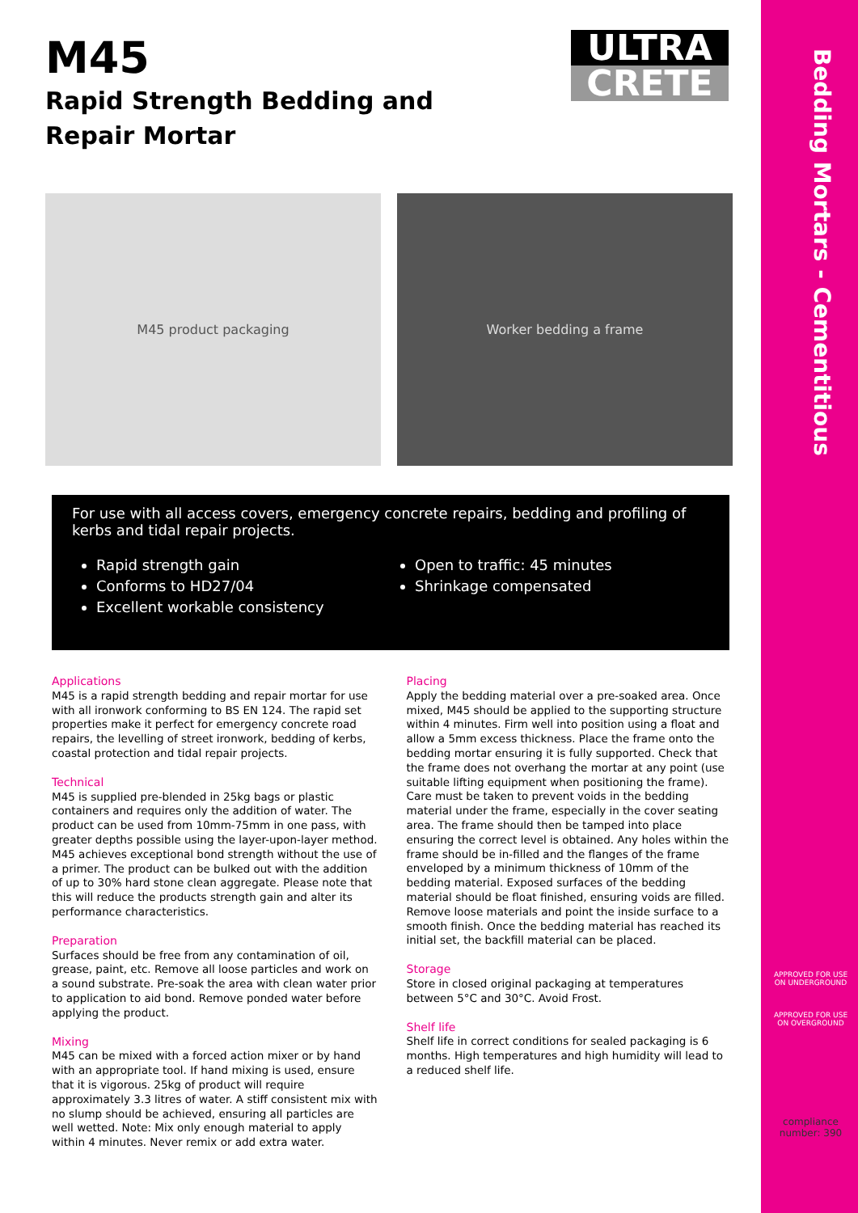Bedding Mortars - Cementitious
M45
Rapid Strength Bedding and Repair Mortar
ULTRA
CRETE
M45 product packaging Worker bedding a frame
For use with all access covers, emergency concrete repairs, bedding and profiling of kerbs and tidal repair projects.
Rapid strength gain
Conforms to HD27/04
Excellent workable consistency
Open to traffic: 45 minutes
Shrinkage compensated
Applications
M45 is a rapid strength bedding and repair mortar for use with all ironwork conforming to BS EN 124. The rapid set properties make it perfect for emergency concrete road repairs, the levelling of street ironwork, bedding of kerbs, coastal protection and tidal repair projects.
Technical
M45 is supplied pre-blended in 25kg bags or plastic containers and requires only the addition of water. The product can be used from 10mm-75mm in one pass, with greater depths possible using the layer-upon-layer method. M45 achieves exceptional bond strength without the use of a primer. The product can be bulked out with the addition of up to 30% hard stone clean aggregate. Please note that this will reduce the products strength gain and alter its performance characteristics.
Preparation
Surfaces should be free from any contamination of oil, grease, paint, etc. Remove all loose particles and work on a sound substrate. Pre-soak the area with clean water prior to application to aid bond. Remove ponded water before applying the product.
Mixing
M45 can be mixed with a forced action mixer or by hand with an appropriate tool. If hand mixing is used, ensure that it is vigorous. 25kg of product will require approximately 3.3 litres of water. A stiff consistent mix with no slump should be achieved, ensuring all particles are well wetted. Note: Mix only enough material to apply within 4 minutes. Never remix or add extra water.
Placing
Apply the bedding material over a pre-soaked area. Once mixed, M45 should be applied to the supporting structure within 4 minutes. Firm well into position using a float and allow a 5mm excess thickness. Place the frame onto the bedding mortar ensuring it is fully supported. Check that the frame does not overhang the mortar at any point (use suitable lifting equipment when positioning the frame). Care must be taken to prevent voids in the bedding material under the frame, especially in the cover seating area. The frame should then be tamped into place ensuring the correct level is obtained. Any holes within the frame should be in-filled and the flanges of the frame enveloped by a minimum thickness of 10mm of the bedding material. Exposed surfaces of the bedding material should be float finished, ensuring voids are filled. Remove loose materials and point the inside surface to a smooth finish. Once the bedding material has reached its initial set, the backfill material can be placed.
Storage
Store in closed original packaging at temperatures between 5°C and 30°C. Avoid Frost.
Shelf life
Shelf life in correct conditions for sealed packaging is 6 months. High temperatures and high humidity will lead to a reduced shelf life.
APPROVED FOR USE ON UNDERGROUND
APPROVED FOR USE ON OVERGROUND
compliance number: 390